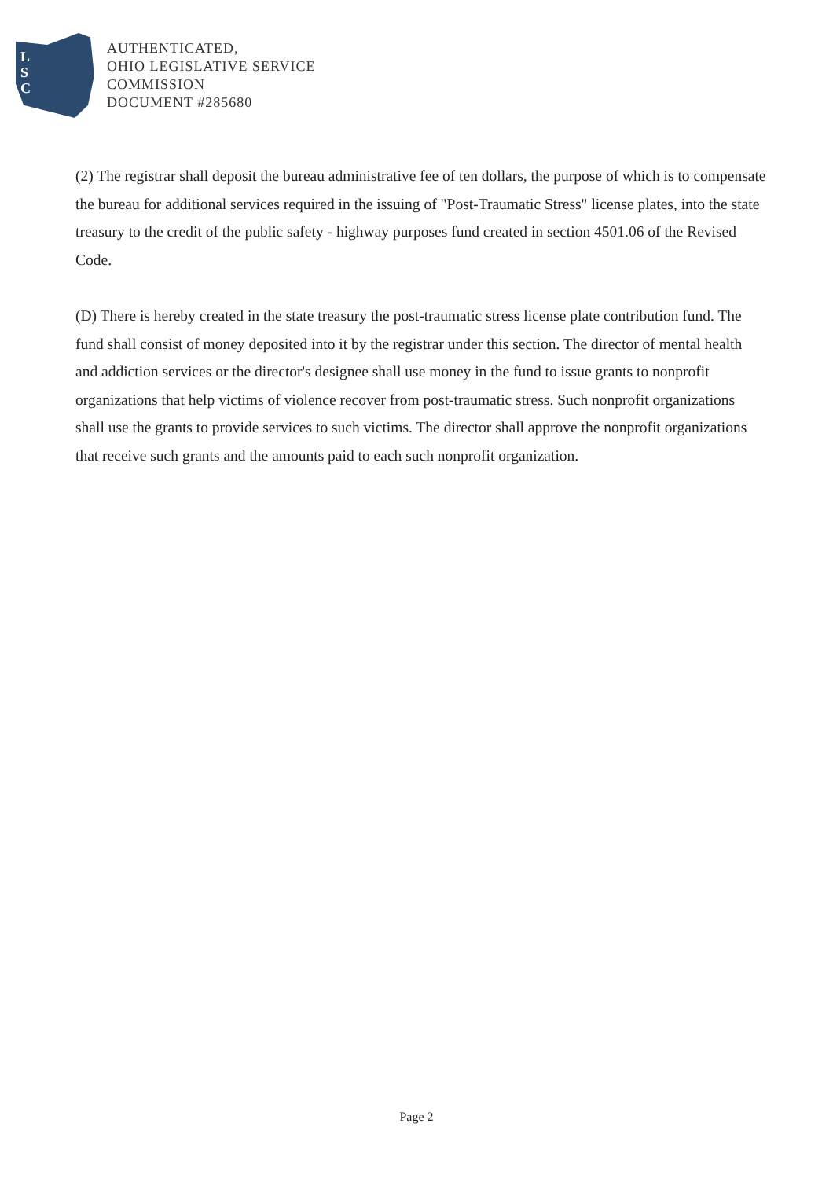L
S
C
AUTHENTICATED,
OHIO LEGISLATIVE SERVICE
COMMISSION
DOCUMENT #285680
(2) The registrar shall deposit the bureau administrative fee of ten dollars, the purpose of which is to compensate the bureau for additional services required in the issuing of "Post-Traumatic Stress" license plates, into the state treasury to the credit of the public safety - highway purposes fund created in section 4501.06 of the Revised Code.
(D) There is hereby created in the state treasury the post-traumatic stress license plate contribution fund. The fund shall consist of money deposited into it by the registrar under this section. The director of mental health and addiction services or the director's designee shall use money in the fund to issue grants to nonprofit organizations that help victims of violence recover from post-traumatic stress. Such nonprofit organizations shall use the grants to provide services to such victims. The director shall approve the nonprofit organizations that receive such grants and the amounts paid to each such nonprofit organization.
Page 2